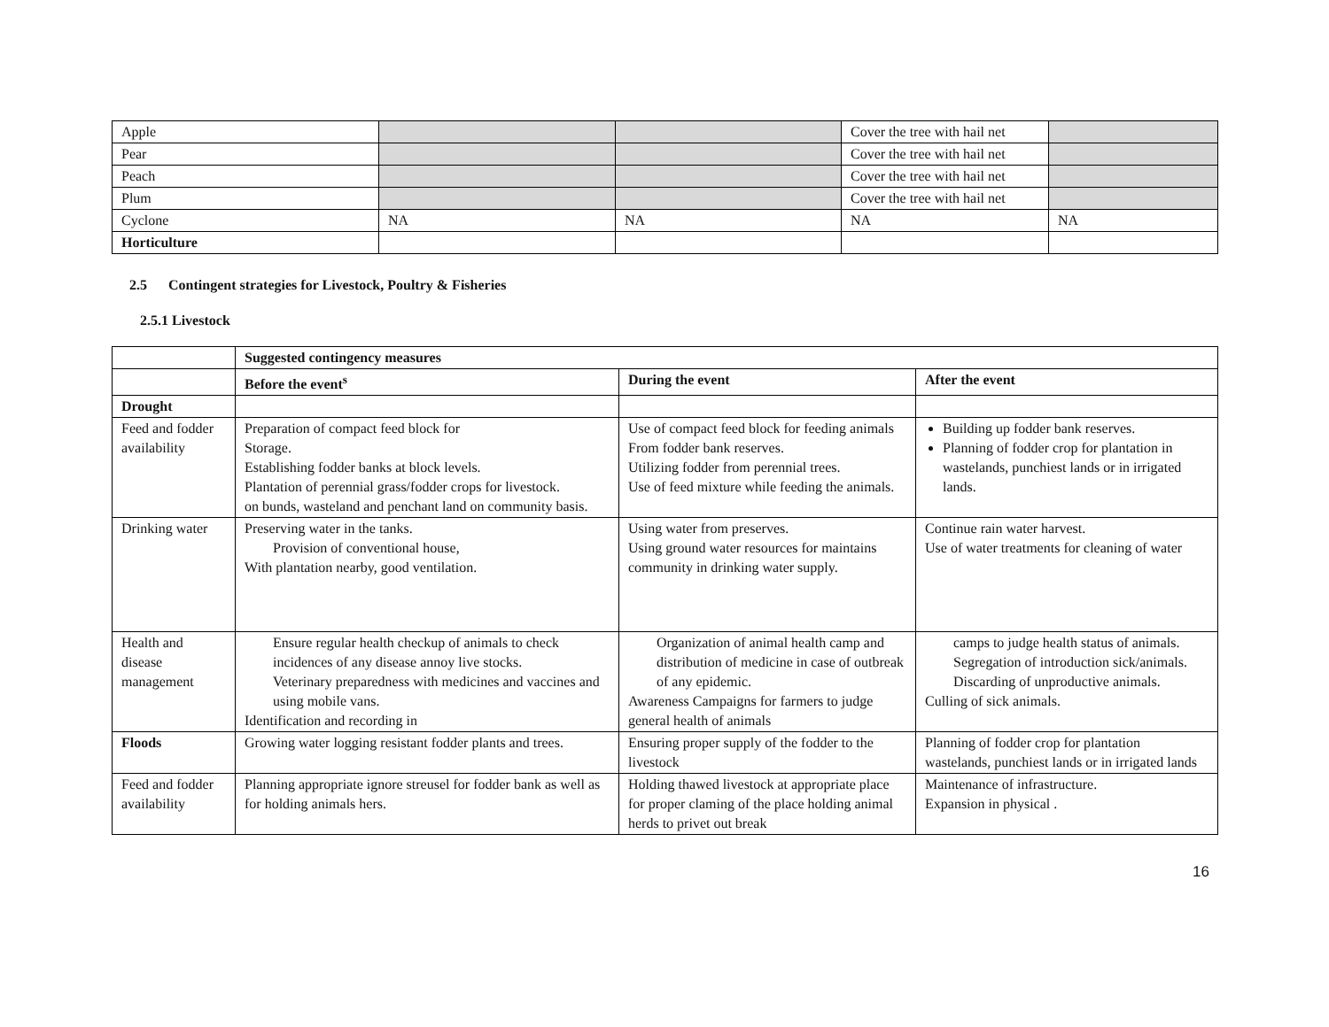| Apple | | | Cover the tree with hail net | |
| Pear | | | Cover the tree with hail net | |
| Peach | | | Cover the tree with hail net | |
| Plum | | | Cover the tree with hail net | |
| Cyclone | NA | NA | NA | NA |
| Horticulture | | | | |
2.5 Contingent strategies for Livestock, Poultry & Fisheries
2.5.1 Livestock
| | Suggested contingency measures | | |
| | Before the event<sup>s</sup> | During the event | After the event |
| Drought | | | |
| Feed and fodder availability | Preparation of compact feed block for Storage. Establishing fodder banks at block levels. Plantation of perennial grass/fodder crops for livestock. on bunds, wasteland and penchant land on community basis. | Use of compact feed block for feeding animals From fodder bank reserves. Utilizing fodder from perennial trees. Use of feed mixture while feeding the animals. | Building up fodder bank reserves. Planning of fodder crop for plantation in wastelands, punchiest lands or in irrigated lands. |
| Drinking water | Preserving water in the tanks. Provision of conventional house, With plantation nearby, good ventilation. | Using water from preserves. Using ground water resources for maintains community in drinking water supply. | Continue rain water harvest. Use of water treatments for cleaning of water |
| Health and disease management | Ensure regular health checkup of animals to check incidences of any disease annoy live stocks. Veterinary preparedness with medicines and vaccines and using mobile vans. Identification and recording in | Organization of animal health camp and distribution of medicine in case of outbreak of any epidemic. Awareness Campaigns for farmers to judge general health of animals | camps to judge health status of animals. Segregation of introduction sick/animals. Discarding of unproductive animals. Culling of sick animals. |
| Floods | Growing water logging resistant fodder plants and trees. | Ensuring proper supply of the fodder to the livestock | Planning of fodder crop for plantation wastelands, punchiest lands or in irrigated lands |
| Feed and fodder availability | Planning appropriate ignore streusel for fodder bank as well as for holding animals hers. | Holding thawed livestock at appropriate place for proper claming of the place holding animal herds to privet out break | Maintenance of infrastructure. Expansion in physical . |
16